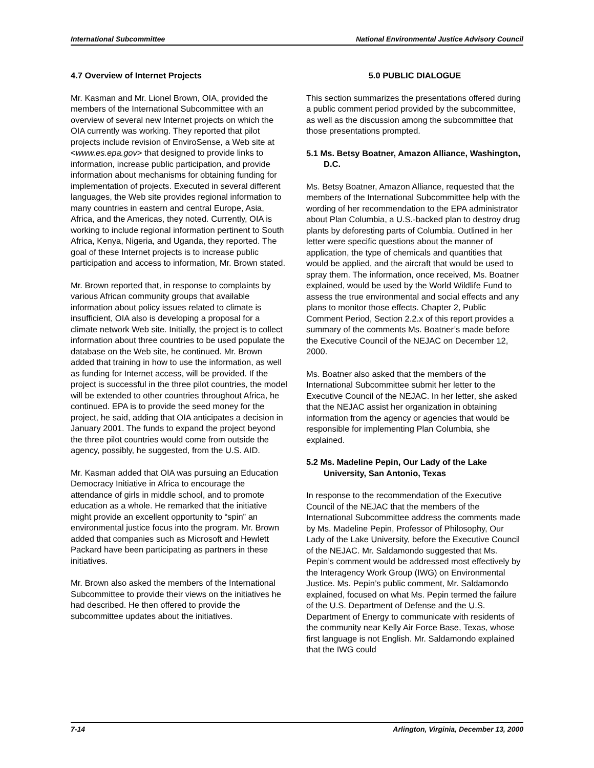International Subcommittee National Environmental Justice Advisory Council
4.7 Overview of Internet Projects
Mr. Kasman and Mr. Lionel Brown, OIA, provided the members of the International Subcommittee with an overview of several new Internet projects on which the OIA currently was working. They reported that pilot projects include revision of EnviroSense, a Web site at <www.es.epa.gov> that designed to provide links to information, increase public participation, and provide information about mechanisms for obtaining funding for implementation of projects. Executed in several different languages, the Web site provides regional information to many countries in eastern and central Europe, Asia, Africa, and the Americas, they noted. Currently, OIA is working to include regional information pertinent to South Africa, Kenya, Nigeria, and Uganda, they reported. The goal of these Internet projects is to increase public participation and access to information, Mr. Brown stated.
Mr. Brown reported that, in response to complaints by various African community groups that available information about policy issues related to climate is insufficient, OIA also is developing a proposal for a climate network Web site. Initially, the project is to collect information about three countries to be used populate the database on the Web site, he continued. Mr. Brown added that training in how to use the information, as well as funding for Internet access, will be provided. If the project is successful in the three pilot countries, the model will be extended to other countries throughout Africa, he continued. EPA is to provide the seed money for the project, he said, adding that OIA anticipates a decision in January 2001. The funds to expand the project beyond the three pilot countries would come from outside the agency, possibly, he suggested, from the U.S. AID.
Mr. Kasman added that OIA was pursuing an Education Democracy Initiative in Africa to encourage the attendance of girls in middle school, and to promote education as a whole. He remarked that the initiative might provide an excellent opportunity to “spin” an environmental justice focus into the program. Mr. Brown added that companies such as Microsoft and Hewlett Packard have been participating as partners in these initiatives.
Mr. Brown also asked the members of the International Subcommittee to provide their views on the initiatives he had described. He then offered to provide the subcommittee updates about the initiatives.
5.0 PUBLIC DIALOGUE
This section summarizes the presentations offered during a public comment period provided by the subcommittee, as well as the discussion among the subcommittee that those presentations prompted.
5.1 Ms. Betsy Boatner, Amazon Alliance, Washington, D.C.
Ms. Betsy Boatner, Amazon Alliance, requested that the members of the International Subcommittee help with the wording of her recommendation to the EPA administrator about Plan Columbia, a U.S.-backed plan to destroy drug plants by deforesting parts of Columbia. Outlined in her letter were specific questions about the manner of application, the type of chemicals and quantities that would be applied, and the aircraft that would be used to spray them. The information, once received, Ms. Boatner explained, would be used by the World Wildlife Fund to assess the true environmental and social effects and any plans to monitor those effects. Chapter 2, Public Comment Period, Section 2.2.x of this report provides a summary of the comments Ms. Boatner’s made before the Executive Council of the NEJAC on December 12, 2000.
Ms. Boatner also asked that the members of the International Subcommittee submit her letter to the Executive Council of the NEJAC. In her letter, she asked that the NEJAC assist her organization in obtaining information from the agency or agencies that would be responsible for implementing Plan Columbia, she explained.
5.2 Ms. Madeline Pepin, Our Lady of the Lake University, San Antonio, Texas
In response to the recommendation of the Executive Council of the NEJAC that the members of the International Subcommittee address the comments made by Ms. Madeline Pepin, Professor of Philosophy, Our Lady of the Lake University, before the Executive Council of the NEJAC. Mr. Saldamondo suggested that Ms. Pepin’s comment would be addressed most effectively by the Interagency Work Group (IWG) on Environmental Justice. Ms. Pepin’s public comment, Mr. Saldamondo explained, focused on what Ms. Pepin termed the failure of the U.S. Department of Defense and the U.S. Department of Energy to communicate with residents of the community near Kelly Air Force Base, Texas, whose first language is not English. Mr. Saldamondo explained that the IWG could
7-14 Arlington, Virginia, December 13, 2000